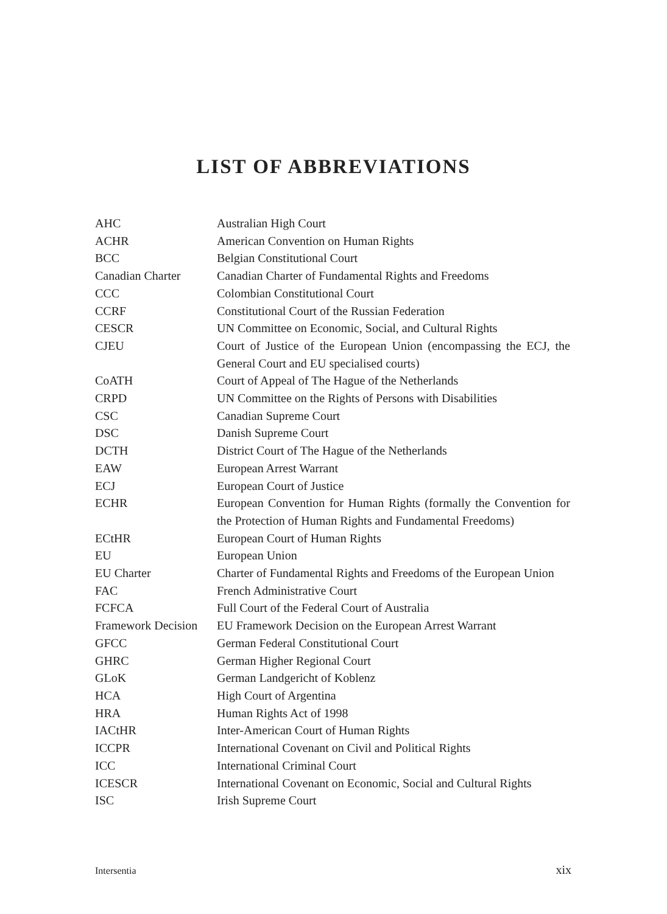LIST OF ABBREVIATIONS
| AHC | Australian High Court |
| ACHR | American Convention on Human Rights |
| BCC | Belgian Constitutional Court |
| Canadian Charter | Canadian Charter of Fundamental Rights and Freedoms |
| CCC | Colombian Constitutional Court |
| CCRF | Constitutional Court of the Russian Federation |
| CESCR | UN Committee on Economic, Social, and Cultural Rights |
| CJEU | Court of Justice of the European Union (encompassing the ECJ, the General Court and EU specialised courts) |
| CoATH | Court of Appeal of The Hague of the Netherlands |
| CRPD | UN Committee on the Rights of Persons with Disabilities |
| CSC | Canadian Supreme Court |
| DSC | Danish Supreme Court |
| DCTH | District Court of The Hague of the Netherlands |
| EAW | European Arrest Warrant |
| ECJ | European Court of Justice |
| ECHR | European Convention for Human Rights (formally the Convention for the Protection of Human Rights and Fundamental Freedoms) |
| ECtHR | European Court of Human Rights |
| EU | European Union |
| EU Charter | Charter of Fundamental Rights and Freedoms of the European Union |
| FAC | French Administrative Court |
| FCFCA | Full Court of the Federal Court of Australia |
| Framework Decision | EU Framework Decision on the European Arrest Warrant |
| GFCC | German Federal Constitutional Court |
| GHRC | German Higher Regional Court |
| GLoK | German Landgericht of Koblenz |
| HCA | High Court of Argentina |
| HRA | Human Rights Act of 1998 |
| IACtHR | Inter-American Court of Human Rights |
| ICCPR | International Covenant on Civil and Political Rights |
| ICC | International Criminal Court |
| ICESCR | International Covenant on Economic, Social and Cultural Rights |
| ISC | Irish Supreme Court |
Intersentia xix